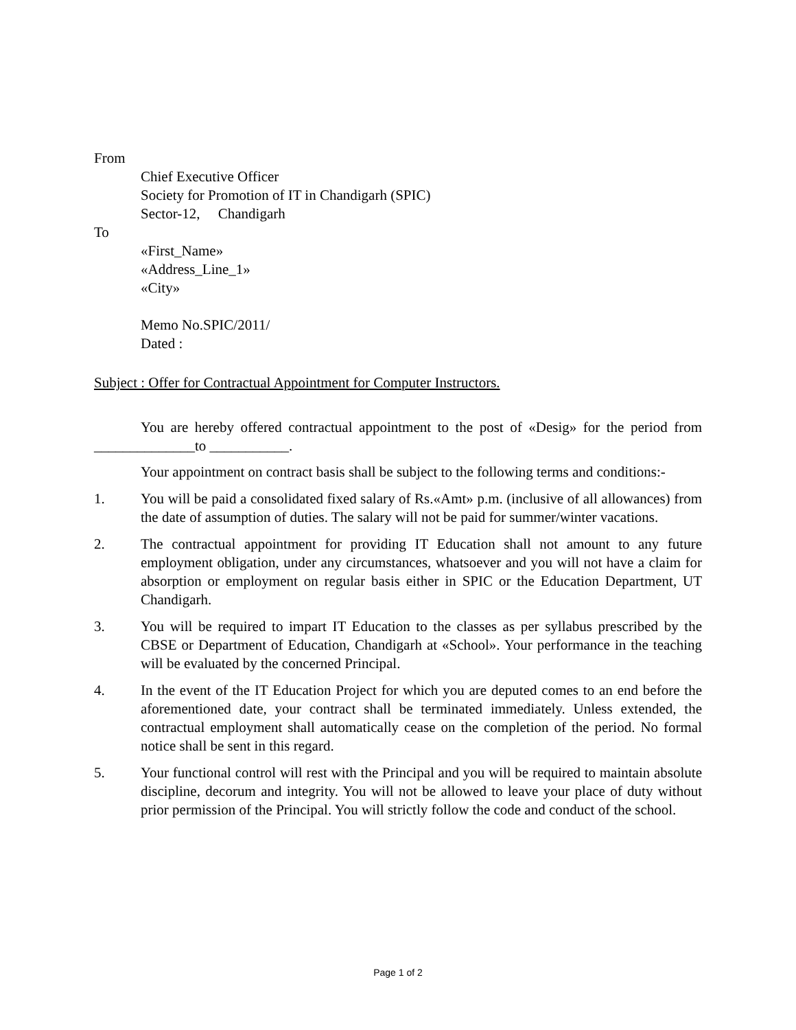From
Chief Executive Officer
Society for Promotion of IT in Chandigarh (SPIC)
Sector-12, Chandigarh
To
«First_Name»
«Address_Line_1»
«City»
Memo No.SPIC/2011/
Dated :
Subject : Offer for Contractual Appointment for Computer Instructors.
You are hereby offered contractual appointment to the post of «Desig» for the period from ______________to ___________.
Your appointment on contract basis shall be subject to the following terms and conditions:-
1. You will be paid a consolidated fixed salary of Rs.«Amt» p.m. (inclusive of all allowances) from the date of assumption of duties. The salary will not be paid for summer/winter vacations.
2. The contractual appointment for providing IT Education shall not amount to any future employment obligation, under any circumstances, whatsoever and you will not have a claim for absorption or employment on regular basis either in SPIC or the Education Department, UT Chandigarh.
3. You will be required to impart IT Education to the classes as per syllabus prescribed by the CBSE or Department of Education, Chandigarh at «School». Your performance in the teaching will be evaluated by the concerned Principal.
4. In the event of the IT Education Project for which you are deputed comes to an end before the aforementioned date, your contract shall be terminated immediately. Unless extended, the contractual employment shall automatically cease on the completion of the period. No formal notice shall be sent in this regard.
5. Your functional control will rest with the Principal and you will be required to maintain absolute discipline, decorum and integrity. You will not be allowed to leave your place of duty without prior permission of the Principal. You will strictly follow the code and conduct of the school.
Page 1 of 2